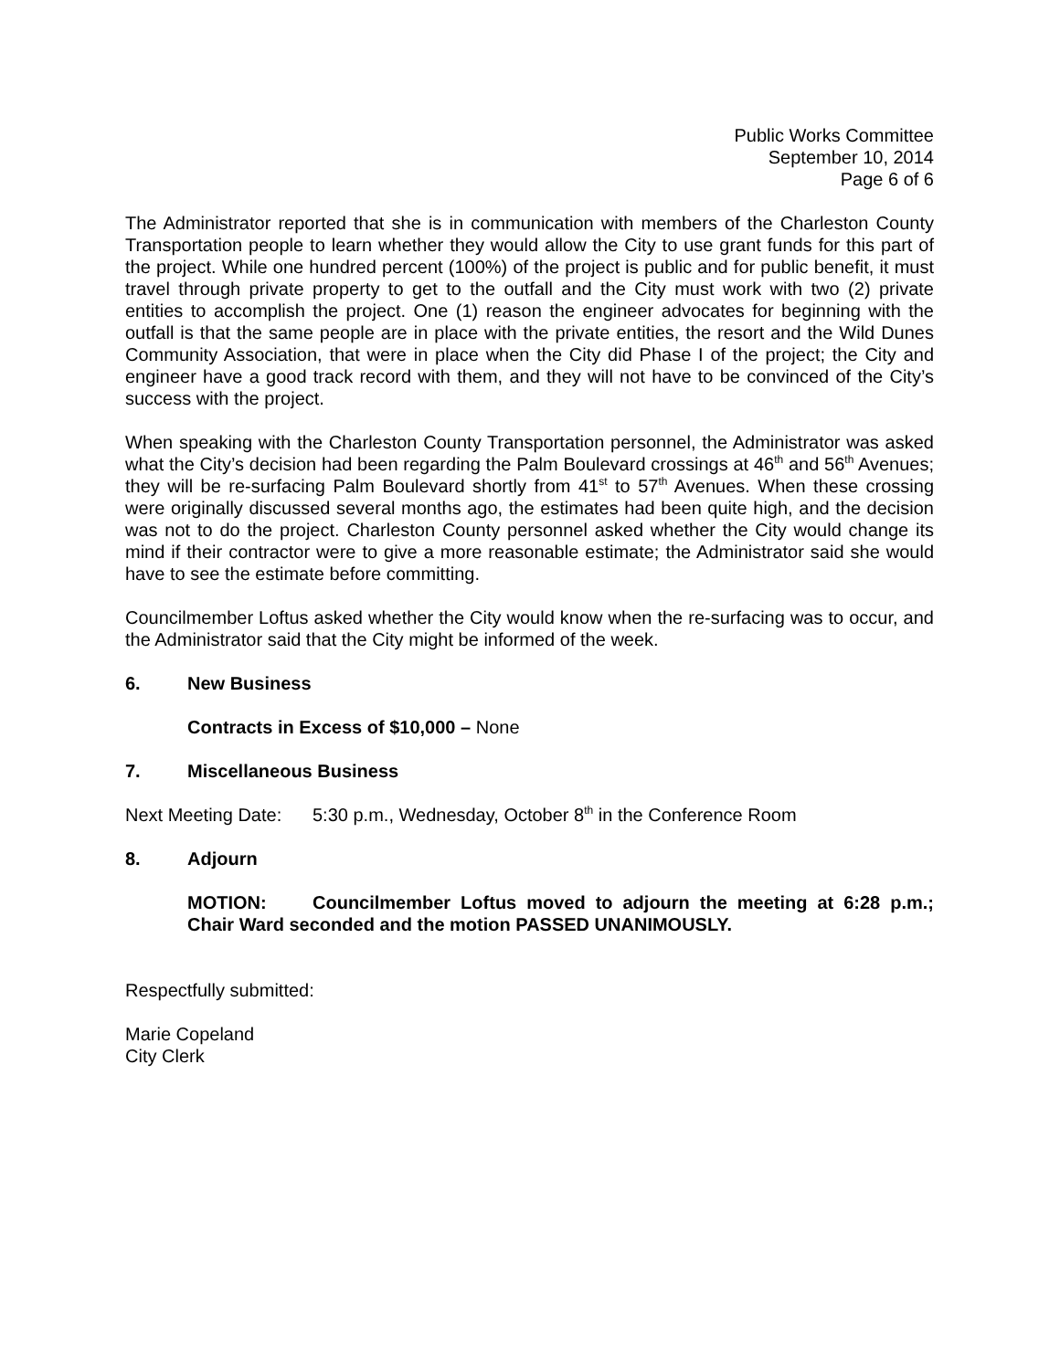Public Works Committee
September 10, 2014
Page 6 of 6
The Administrator reported that she is in communication with members of the Charleston County Transportation people to learn whether they would allow the City to use grant funds for this part of the project. While one hundred percent (100%) of the project is public and for public benefit, it must travel through private property to get to the outfall and the City must work with two (2) private entities to accomplish the project. One (1) reason the engineer advocates for beginning with the outfall is that the same people are in place with the private entities, the resort and the Wild Dunes Community Association, that were in place when the City did Phase I of the project; the City and engineer have a good track record with them, and they will not have to be convinced of the City’s success with the project.
When speaking with the Charleston County Transportation personnel, the Administrator was asked what the City’s decision had been regarding the Palm Boulevard crossings at 46<sup>th</sup> and 56<sup>th</sup> Avenues; they will be re-surfacing Palm Boulevard shortly from 41<sup>st</sup> to 57<sup>th</sup> Avenues. When these crossing were originally discussed several months ago, the estimates had been quite high, and the decision was not to do the project. Charleston County personnel asked whether the City would change its mind if their contractor were to give a more reasonable estimate; the Administrator said she would have to see the estimate before committing.
Councilmember Loftus asked whether the City would know when the re-surfacing was to occur, and the Administrator said that the City might be informed of the week.
6. New Business
Contracts in Excess of $10,000 – None
7. Miscellaneous Business
Next Meeting Date: 5:30 p.m., Wednesday, October 8<sup>th</sup> in the Conference Room
8. Adjourn
MOTION: Councilmember Loftus moved to adjourn the meeting at 6:28 p.m.; Chair Ward seconded and the motion PASSED UNANIMOUSLY.
Respectfully submitted:
Marie Copeland
City Clerk